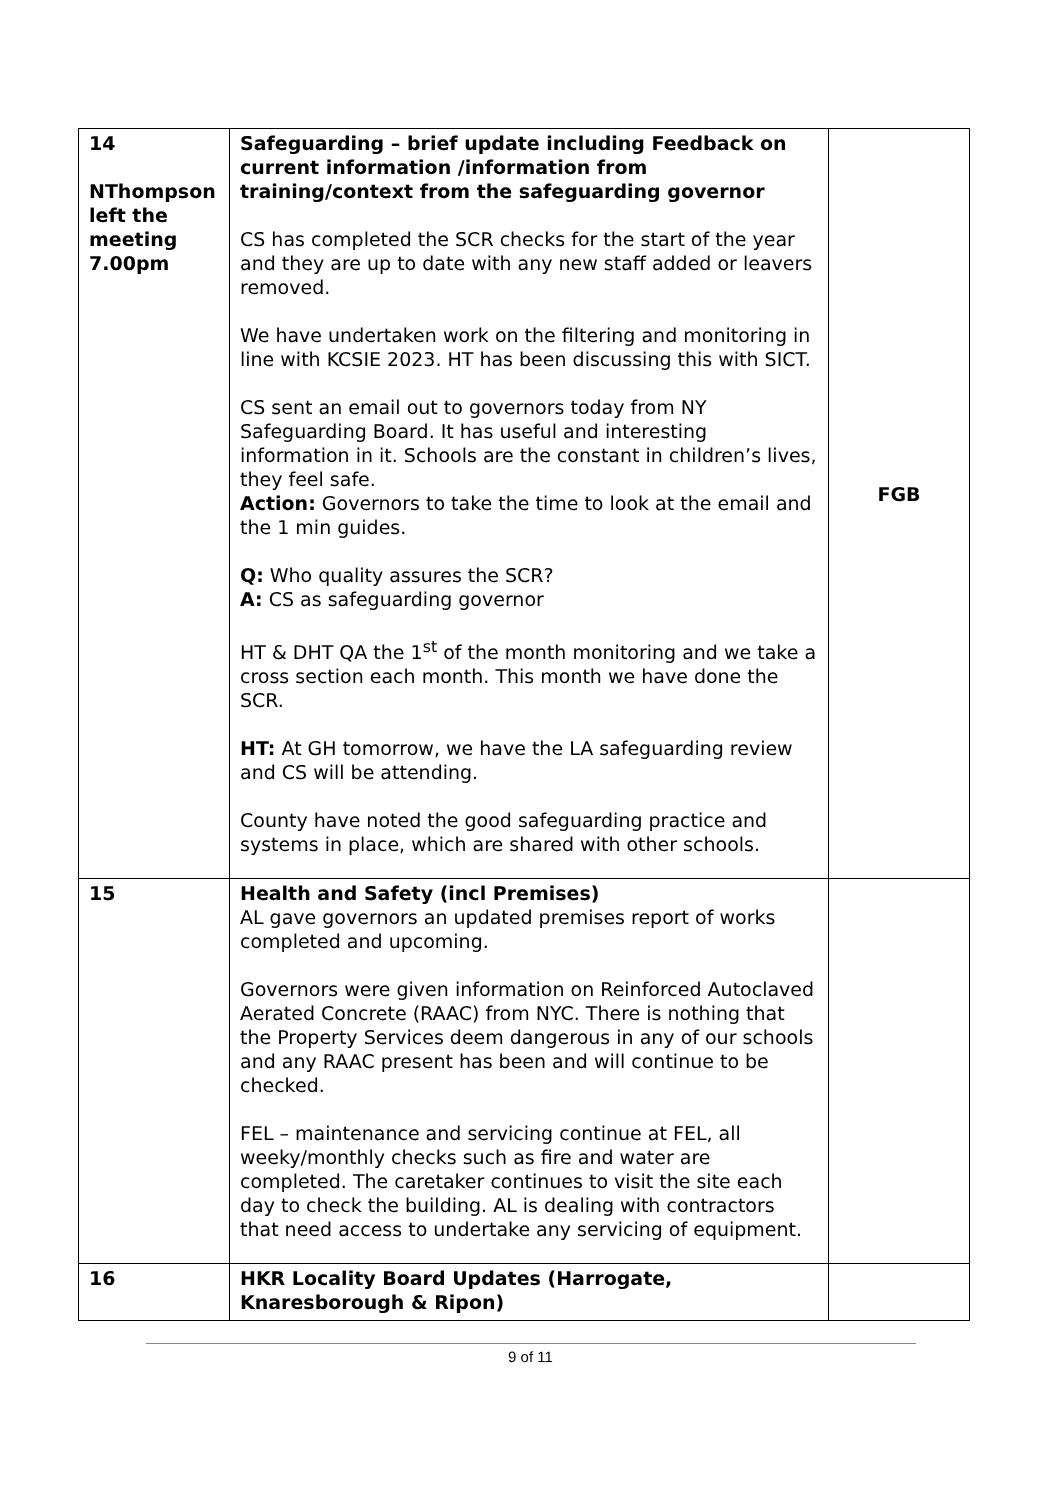| 14 NThompson left the meeting 7.00pm | Safeguarding – brief update including Feedback on current information /information from training/context from the safeguarding governor CS has completed the SCR checks for the start of the year and they are up to date with any new staff added or leavers removed. We have undertaken work on the filtering and monitoring in line with KCSIE 2023. HT has been discussing this with SICT. CS sent an email out to governors today from NY Safeguarding Board. It has useful and interesting information in it. Schools are the constant in children’s lives, they feel safe. Action: Governors to take the time to look at the email and the 1 min guides. Q: Who quality assures the SCR? A: CS as safeguarding governor HT & DHT QA the 1<sup>st</sup> of the month monitoring and we take a cross section each month. This month we have done the SCR. HT: At GH tomorrow, we have the LA safeguarding review and CS will be attending. County have noted the good safeguarding practice and systems in place, which are shared with other schools. | FGB |
| 15 | Health and Safety (incl Premises) AL gave governors an updated premises report of works completed and upcoming. Governors were given information on Reinforced Autoclaved Aerated Concrete (RAAC) from NYC. There is nothing that the Property Services deem dangerous in any of our schools and any RAAC present has been and will continue to be checked. FEL – maintenance and servicing continue at FEL, all weeky/monthly checks such as fire and water are completed. The caretaker continues to visit the site each day to check the building. AL is dealing with contractors that need access to undertake any servicing of equipment. | |
| 16 | HKR Locality Board Updates (Harrogate, Knaresborough & Ripon) | |
9 of 11